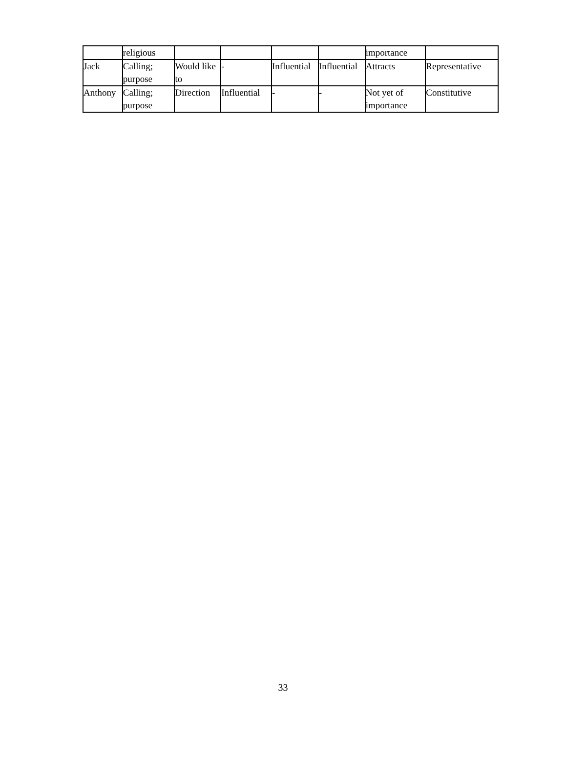| | religious | | | | | importance | |
| Jack | Calling; purpose | Would like to | - | Influential | Influential | Attracts | Representative |
| Anthony | Calling; purpose | Direction | Influential | - | - | Not yet of importance | Constitutive |
33